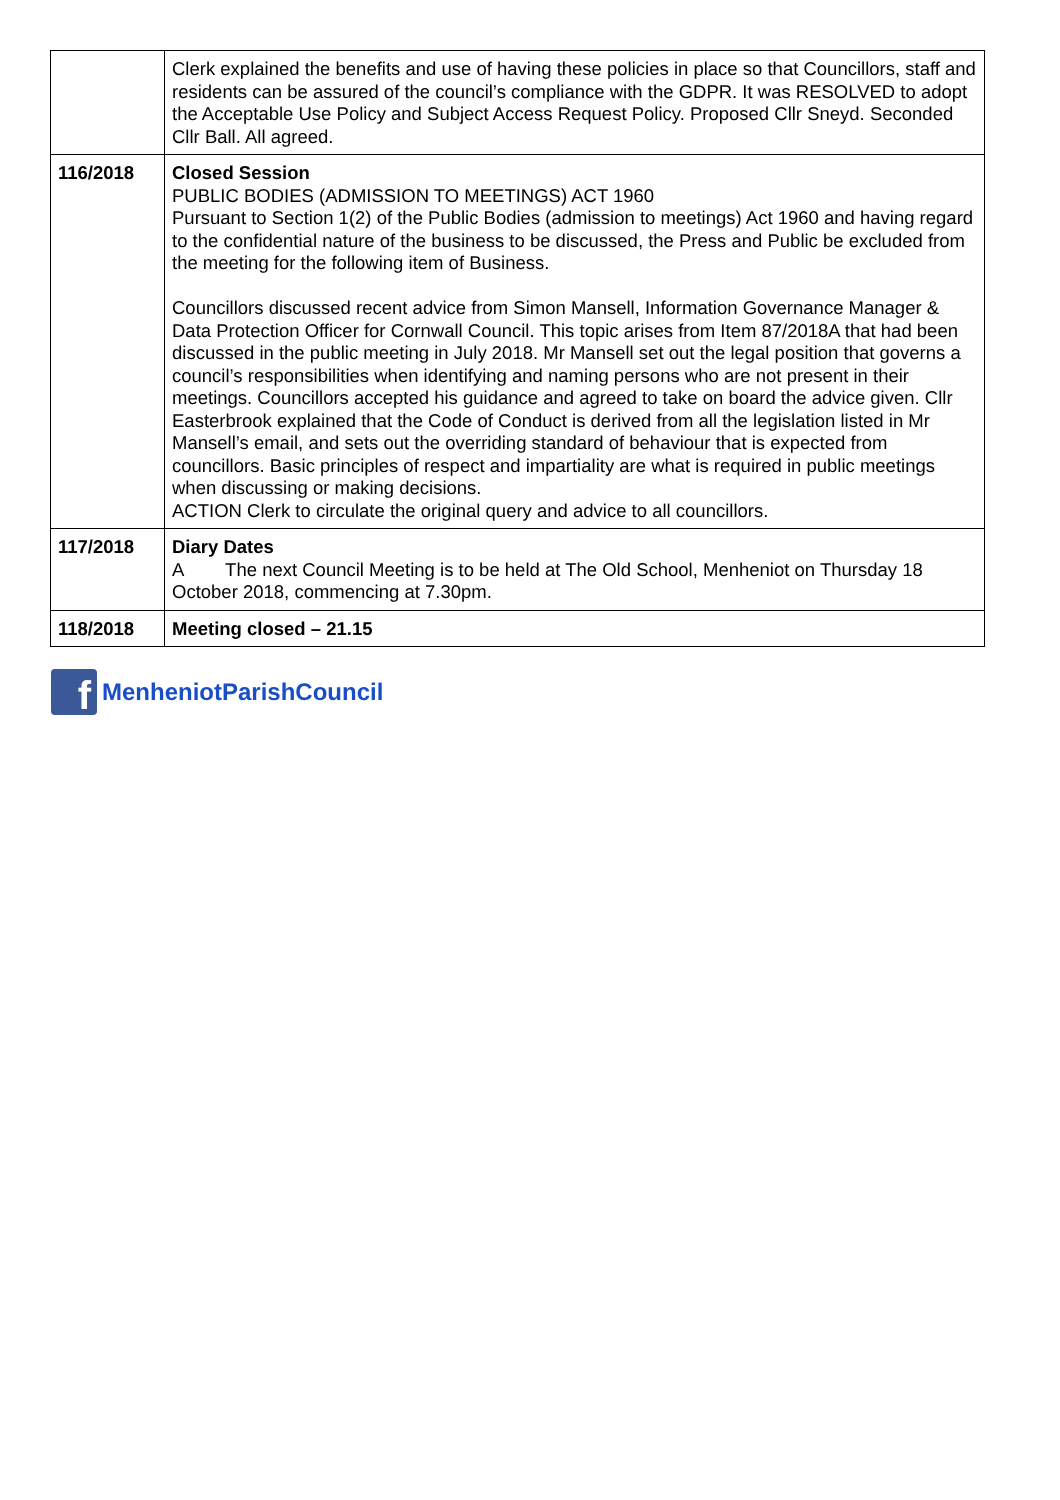| | Clerk explained the benefits and use of having these policies in place so that Councillors, staff and residents can be assured of the council’s compliance with the GDPR. It was RESOLVED to adopt the Acceptable Use Policy and Subject Access Request Policy. Proposed Cllr Sneyd. Seconded Cllr Ball. All agreed. |
| 116/2018 | Closed Session PUBLIC BODIES (ADMISSION TO MEETINGS) ACT 1960 Pursuant to Section 1(2) of the Public Bodies (admission to meetings) Act 1960 and having regard to the confidential nature of the business to be discussed, the Press and Public be excluded from the meeting for the following item of Business. Councillors discussed recent advice from Simon Mansell, Information Governance Manager & Data Protection Officer for Cornwall Council. This topic arises from Item 87/2018A that had been discussed in the public meeting in July 2018. Mr Mansell set out the legal position that governs a council’s responsibilities when identifying and naming persons who are not present in their meetings. Councillors accepted his guidance and agreed to take on board the advice given. Cllr Easterbrook explained that the Code of Conduct is derived from all the legislation listed in Mr Mansell’s email, and sets out the overriding standard of behaviour that is expected from councillors. Basic principles of respect and impartiality are what is required in public meetings when discussing or making decisions. ACTION Clerk to circulate the original query and advice to all councillors. |
| 117/2018 | Diary Dates A The next Council Meeting is to be held at The Old School, Menheniot on Thursday 18 October 2018, commencing at 7.30pm. |
| 118/2018 | Meeting closed – 21.15 |
f
MenheniotParishCouncil